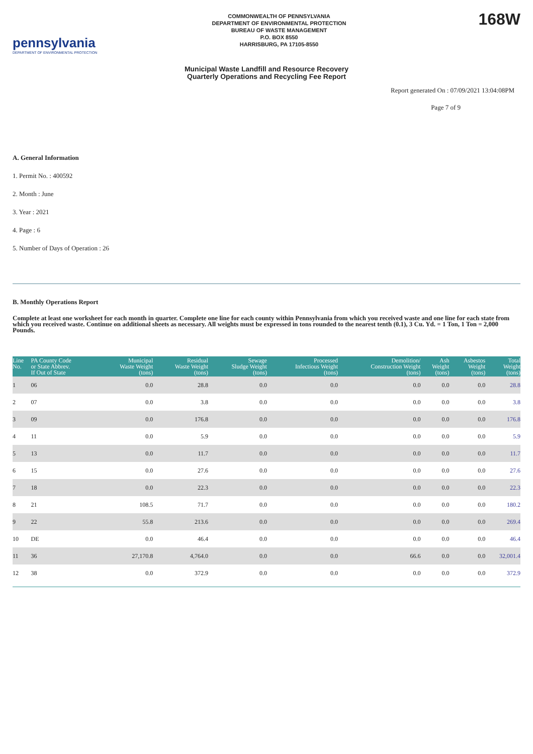pennsylvania
DEPARTMENT OF ENVIRONMENTAL PROTECTION
COMMONWEALTH OF PENNSYLVANIA
DEPARTMENT OF ENVIRONMENTAL PROTECTION
BUREAU OF WASTE MANAGEMENT
P.O. BOX 8550
HARRISBURG, PA 17105-8550
168W
Municipal Waste Landfill and Resource Recovery
Quarterly Operations and Recycling Fee Report
Report generated On : 07/09/2021 13:04:08PM
Page 7 of 9
A. General Information
1. Permit No. : 400592
2. Month : June
3. Year : 2021
4. Page : 6
5. Number of Days of Operation : 26
B. Monthly Operations Report
Complete at least one worksheet for each month in quarter. Complete one line for each county within Pennsylvania from which you received waste and one line for each state from which you received waste. Continue on additional sheets as necessary. All weights must be expressed in tons rounded to the nearest tenth (0.1), 3 Cu. Yd. = 1 Ton, 1 Ton = 2,000 Pounds.
| Line No. | PA County Code or State Abbrev. If Out of State | Municipal Waste Weight (tons) | Residual Waste Weight (tons) | Sewage Sludge Weight (tons) | Processed Infectious Weight (tons) | Demolition/ Construction Weight (tons) | Ash Weight (tons) | Asbestos Weight (tons) | Total Weight (tons) |
| --- | --- | --- | --- | --- | --- | --- | --- | --- | --- |
| 1 | 06 | 0.0 | 28.8 | 0.0 | 0.0 | 0.0 | 0.0 | 0.0 | 28.8 |
| 2 | 07 | 0.0 | 3.8 | 0.0 | 0.0 | 0.0 | 0.0 | 0.0 | 3.8 |
| 3 | 09 | 0.0 | 176.8 | 0.0 | 0.0 | 0.0 | 0.0 | 0.0 | 176.8 |
| 4 | 11 | 0.0 | 5.9 | 0.0 | 0.0 | 0.0 | 0.0 | 0.0 | 5.9 |
| 5 | 13 | 0.0 | 11.7 | 0.0 | 0.0 | 0.0 | 0.0 | 0.0 | 11.7 |
| 6 | 15 | 0.0 | 27.6 | 0.0 | 0.0 | 0.0 | 0.0 | 0.0 | 27.6 |
| 7 | 18 | 0.0 | 22.3 | 0.0 | 0.0 | 0.0 | 0.0 | 0.0 | 22.3 |
| 8 | 21 | 108.5 | 71.7 | 0.0 | 0.0 | 0.0 | 0.0 | 0.0 | 180.2 |
| 9 | 22 | 55.8 | 213.6 | 0.0 | 0.0 | 0.0 | 0.0 | 0.0 | 269.4 |
| 10 | DE | 0.0 | 46.4 | 0.0 | 0.0 | 0.0 | 0.0 | 0.0 | 46.4 |
| 11 | 36 | 27,170.8 | 4,764.0 | 0.0 | 0.0 | 66.6 | 0.0 | 0.0 | 32,001.4 |
| 12 | 38 | 0.0 | 372.9 | 0.0 | 0.0 | 0.0 | 0.0 | 0.0 | 372.9 |